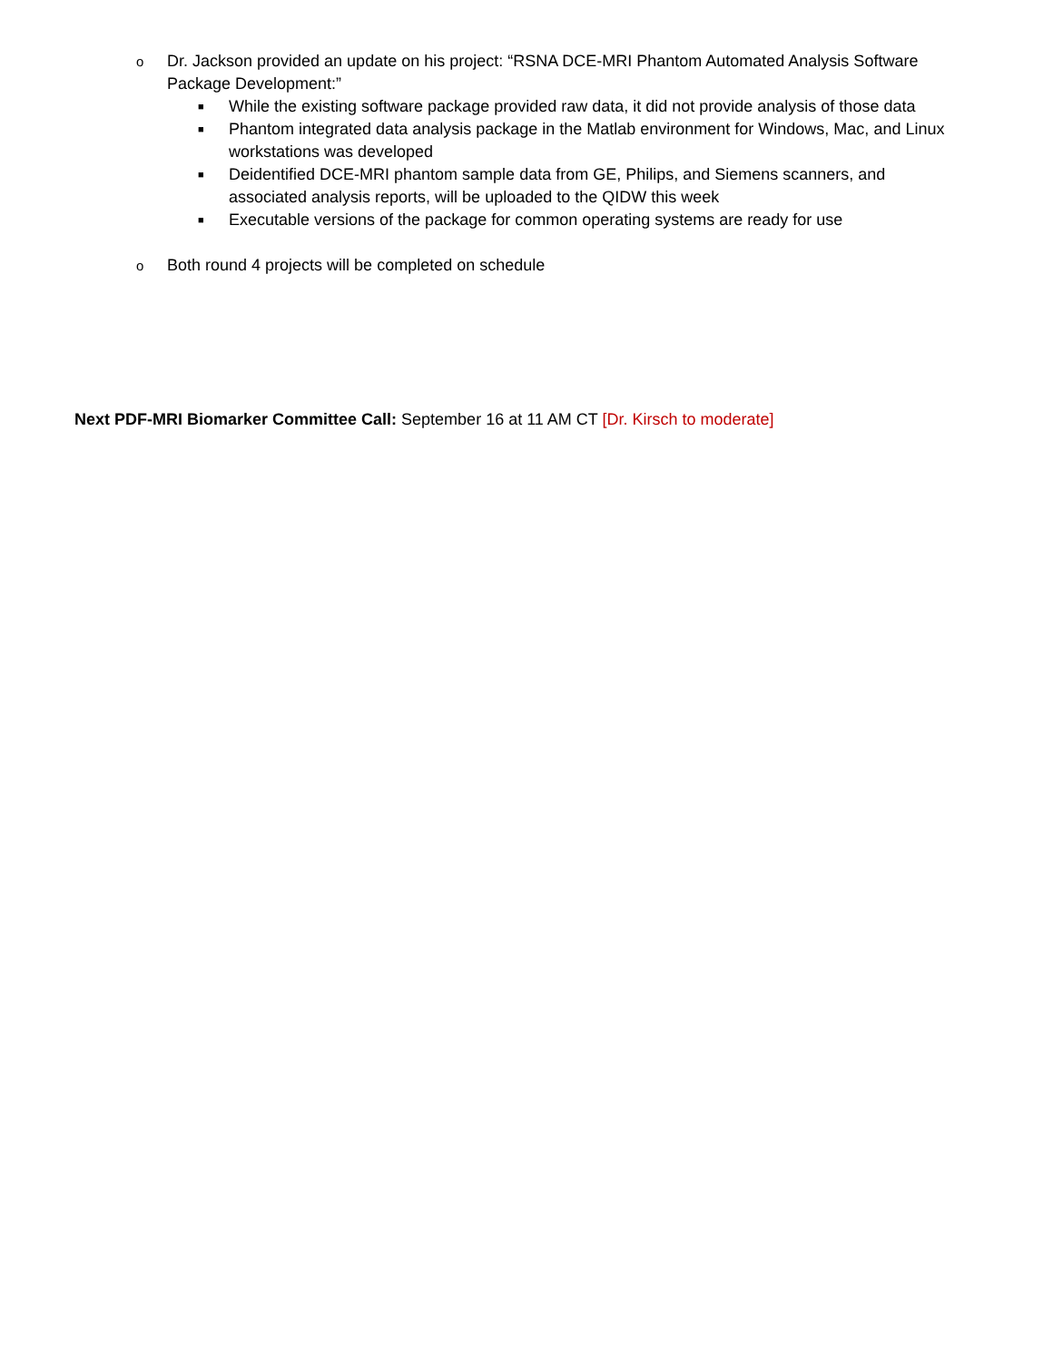o Dr. Jackson provided an update on his project: “RSNA DCE-MRI Phantom Automated Analysis Software Package Development:”
■ While the existing software package provided raw data, it did not provide analysis of those data
■ Phantom integrated data analysis package in the Matlab environment for Windows, Mac, and Linux workstations was developed
■ Deidentified DCE-MRI phantom sample data from GE, Philips, and Siemens scanners, and associated analysis reports, will be uploaded to the QIDW this week
■ Executable versions of the package for common operating systems are ready for use
o Both round 4 projects will be completed on schedule
Next PDF-MRI Biomarker Committee Call: September 16 at 11 AM CT [Dr. Kirsch to moderate]